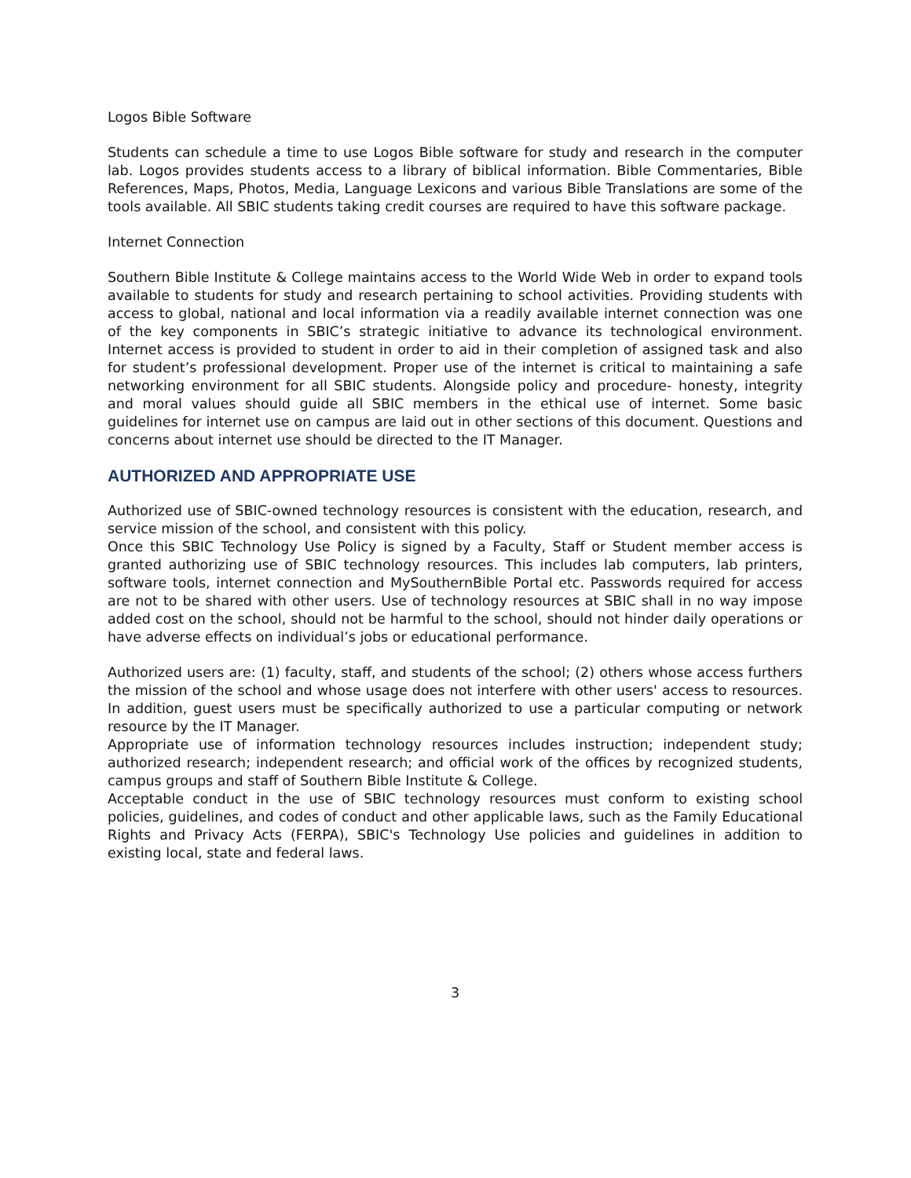Logos Bible Software
Students can schedule a time to use Logos Bible software for study and research in the computer lab. Logos provides students access to a library of biblical information. Bible Commentaries, Bible References, Maps, Photos, Media, Language Lexicons and various Bible Translations are some of the tools available. All SBIC students taking credit courses are required to have this software package.
Internet Connection
Southern Bible Institute & College maintains access to the World Wide Web in order to expand tools available to students for study and research pertaining to school activities. Providing students with access to global, national and local information via a readily available internet connection was one of the key components in SBIC’s strategic initiative to advance its technological environment. Internet access is provided to student in order to aid in their completion of assigned task and also for student’s professional development. Proper use of the internet is critical to maintaining a safe networking environment for all SBIC students. Alongside policy and procedure- honesty, integrity and moral values should guide all SBIC members in the ethical use of internet. Some basic guidelines for internet use on campus are laid out in other sections of this document. Questions and concerns about internet use should be directed to the IT Manager.
AUTHORIZED AND APPROPRIATE USE
Authorized use of SBIC-owned technology resources is consistent with the education, research, and service mission of the school, and consistent with this policy.
Once this SBIC Technology Use Policy is signed by a Faculty, Staff or Student member access is granted authorizing use of SBIC technology resources. This includes lab computers, lab printers, software tools, internet connection and MySouthernBible Portal etc. Passwords required for access are not to be shared with other users. Use of technology resources at SBIC shall in no way impose added cost on the school, should not be harmful to the school, should not hinder daily operations or have adverse effects on individual’s jobs or educational performance.
Authorized users are: (1) faculty, staff, and students of the school; (2) others whose access furthers the mission of the school and whose usage does not interfere with other users' access to resources. In addition, guest users must be specifically authorized to use a particular computing or network resource by the IT Manager.
Appropriate use of information technology resources includes instruction; independent study; authorized research; independent research; and official work of the offices by recognized students, campus groups and staff of Southern Bible Institute & College.
Acceptable conduct in the use of SBIC technology resources must conform to existing school policies, guidelines, and codes of conduct and other applicable laws, such as the Family Educational Rights and Privacy Acts (FERPA), SBIC's Technology Use policies and guidelines in addition to existing local, state and federal laws.
3